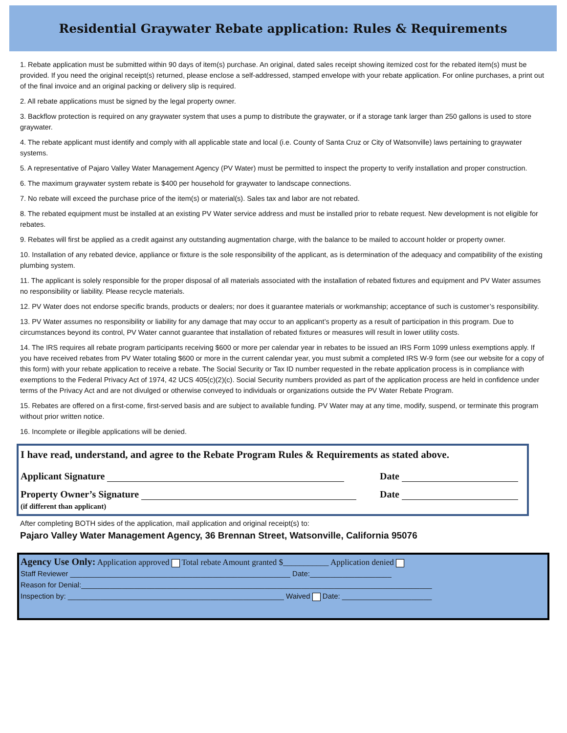Residential Graywater Rebate application: Rules & Requirements
1. Rebate application must be submitted within 90 days of item(s) purchase. An original, dated sales receipt showing itemized cost for the rebated item(s) must be provided. If you need the original receipt(s) returned, please enclose a self-addressed, stamped envelope with your rebate application. For online purchases, a print out of the final invoice and an original packing or delivery slip is required.
2. All rebate applications must be signed by the legal property owner.
3. Backflow protection is required on any graywater system that uses a pump to distribute the graywater, or if a storage tank larger than 250 gallons is used to store graywater.
4. The rebate applicant must identify and comply with all applicable state and local (i.e. County of Santa Cruz or City of Watsonville) laws pertaining to graywater systems.
5. A representative of Pajaro Valley Water Management Agency (PV Water) must be permitted to inspect the property to verify installation and proper construction.
6. The maximum graywater system rebate is $400 per household for graywater to landscape connections.
7. No rebate will exceed the purchase price of the item(s) or material(s). Sales tax and labor are not rebated.
8. The rebated equipment must be installed at an existing PV Water service address and must be installed prior to rebate request. New development is not eligible for rebates.
9. Rebates will first be applied as a credit against any outstanding augmentation charge, with the balance to be mailed to account holder or property owner.
10. Installation of any rebated device, appliance or fixture is the sole responsibility of the applicant, as is determination of the adequacy and compatibility of the existing plumbing system.
11. The applicant is solely responsible for the proper disposal of all materials associated with the installation of rebated fixtures and equipment and PV Water assumes no responsibility or liability. Please recycle materials.
12. PV Water does not endorse specific brands, products or dealers; nor does it guarantee materials or workmanship; acceptance of such is customer’s responsibility.
13. PV Water assumes no responsibility or liability for any damage that may occur to an applicant’s property as a result of participation in this program. Due to circumstances beyond its control, PV Water cannot guarantee that installation of rebated fixtures or measures will result in lower utility costs.
14. The IRS requires all rebate program participants receiving $600 or more per calendar year in rebates to be issued an IRS Form 1099 unless exemptions apply. If you have received rebates from PV Water totaling $600 or more in the current calendar year, you must submit a completed IRS W-9 form (see our website for a copy of this form) with your rebate application to receive a rebate. The Social Security or Tax ID number requested in the rebate application process is in compliance with exemptions to the Federal Privacy Act of 1974, 42 UCS 405(c)(2)(c). Social Security numbers provided as part of the application process are held in confidence under terms of the Privacy Act and are not divulged or otherwise conveyed to individuals or organizations outside the PV Water Rebate Program.
15. Rebates are offered on a first-come, first-served basis and are subject to available funding. PV Water may at any time, modify, suspend, or terminate this program without prior written notice.
16. Incomplete or illegible applications will be denied.
I have read, understand, and agree to the Rebate Program Rules & Requirements as stated above.
Applicant Signature Date
Property Owner’s Signature
(if different than applicant) Date
After completing BOTH sides of the application, mail application and original receipt(s) to:
Pajaro Valley Water Management Agency, 36 Brennan Street, Watsonville, California 95076
Agency Use Only: Application approved Total rebate Amount granted $___________ Application denied
Staff Reviewer ______________________________________________________ Date:____________________
Reason for Denial:______________________________________________________________________________________
Inspection by: _____________________________________________________ Waived Date: ______________________